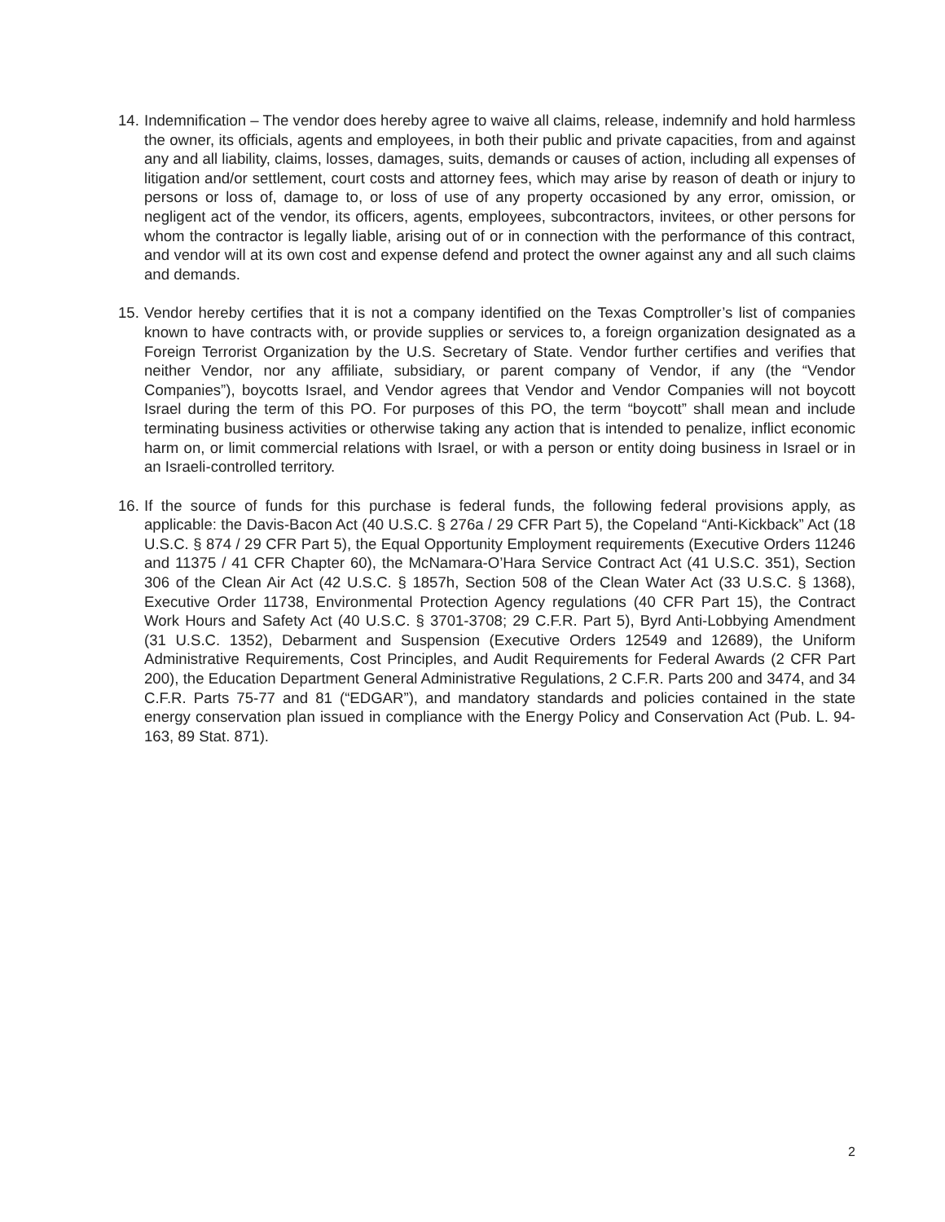14.
Indemnification – The vendor does hereby agree to waive all claims, release, indemnify and hold harmless the owner, its officials, agents and employees, in both their public and private capacities, from and against any and all liability, claims, losses, damages, suits, demands or causes of action, including all expenses of litigation and/or settlement, court costs and attorney fees, which may arise by reason of death or injury to persons or loss of, damage to, or loss of use of any property occasioned by any error, omission, or negligent act of the vendor, its officers, agents, employees, subcontractors, invitees, or other persons for whom the contractor is legally liable, arising out of or in connection with the performance of this contract, and vendor will at its own cost and expense defend and protect the owner against any and all such claims and demands.
15.
Vendor hereby certifies that it is not a company identified on the Texas Comptroller’s list of companies known to have contracts with, or provide supplies or services to, a foreign organization designated as a Foreign Terrorist Organization by the U.S. Secretary of State. Vendor further certifies and verifies that neither Vendor, nor any affiliate, subsidiary, or parent company of Vendor, if any (the “Vendor Companies”), boycotts Israel, and Vendor agrees that Vendor and Vendor Companies will not boycott Israel during the term of this PO. For purposes of this PO, the term “boycott” shall mean and include terminating business activities or otherwise taking any action that is intended to penalize, inflict economic harm on, or limit commercial relations with Israel, or with a person or entity doing business in Israel or in an Israeli-controlled territory.
16.
If the source of funds for this purchase is federal funds, the following federal provisions apply, as applicable: the Davis-Bacon Act (40 U.S.C. § 276a / 29 CFR Part 5), the Copeland “Anti-Kickback” Act (18 U.S.C. § 874 / 29 CFR Part 5), the Equal Opportunity Employment requirements (Executive Orders 11246 and 11375 / 41 CFR Chapter 60), the McNamara-O’Hara Service Contract Act (41 U.S.C. 351), Section 306 of the Clean Air Act (42 U.S.C. § 1857h, Section 508 of the Clean Water Act (33 U.S.C. § 1368), Executive Order 11738, Environmental Protection Agency regulations (40 CFR Part 15), the Contract Work Hours and Safety Act (40 U.S.C. § 3701-3708; 29 C.F.R. Part 5), Byrd Anti-Lobbying Amendment (31 U.S.C. 1352), Debarment and Suspension (Executive Orders 12549 and 12689), the Uniform Administrative Requirements, Cost Principles, and Audit Requirements for Federal Awards (2 CFR Part 200), the Education Department General Administrative Regulations, 2 C.F.R. Parts 200 and 3474, and 34 C.F.R. Parts 75-77 and 81 (“EDGAR”), and mandatory standards and policies contained in the state energy conservation plan issued in compliance with the Energy Policy and Conservation Act (Pub. L. 94-163, 89 Stat. 871).
2